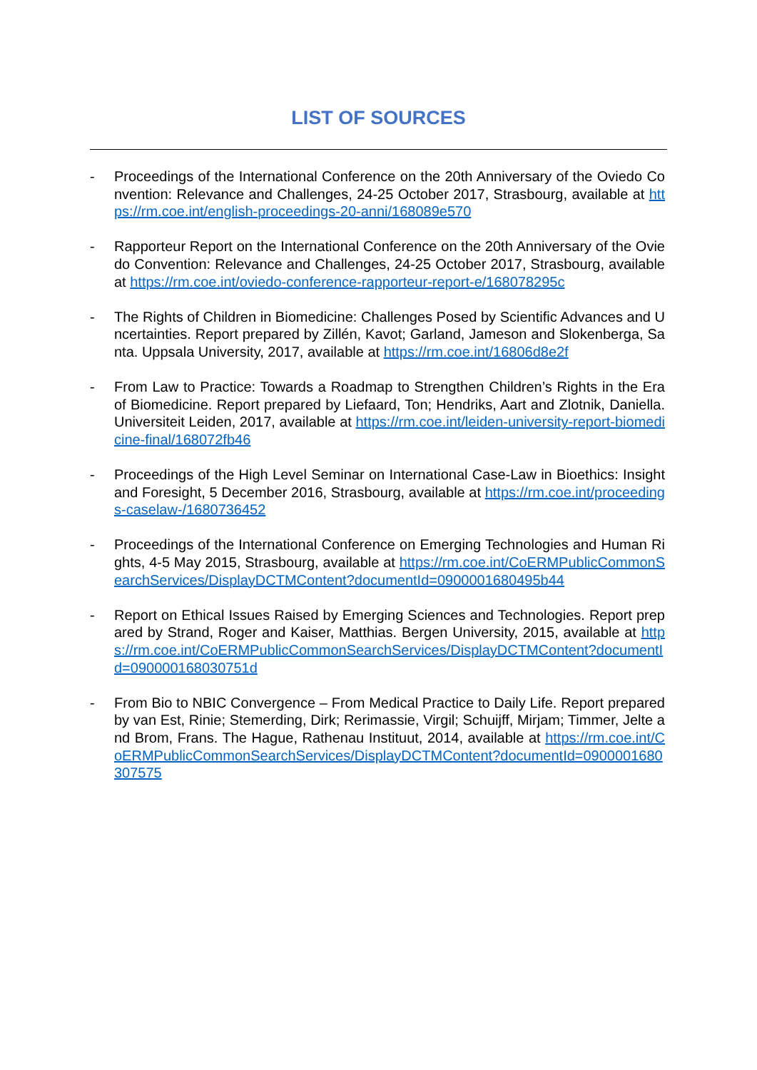LIST OF SOURCES
- Proceedings of the International Conference on the 20th Anniversary of the Oviedo Convention: Relevance and Challenges, 24-25 October 2017, Strasbourg, available at https://rm.coe.int/english-proceedings-20-anni/168089e570
- Rapporteur Report on the International Conference on the 20th Anniversary of the Oviedo Convention: Relevance and Challenges, 24-25 October 2017, Strasbourg, available at https://rm.coe.int/oviedo-conference-rapporteur-report-e/168078295c
- The Rights of Children in Biomedicine: Challenges Posed by Scientific Advances and Uncertainties. Report prepared by Zillén, Kavot; Garland, Jameson and Slokenberga, Santa. Uppsala University, 2017, available at https://rm.coe.int/16806d8e2f
- From Law to Practice: Towards a Roadmap to Strengthen Children’s Rights in the Era of Biomedicine. Report prepared by Liefaard, Ton; Hendriks, Aart and Zlotnik, Daniella. Universiteit Leiden, 2017, available at https://rm.coe.int/leiden-university-report-biomedicine-final/168072fb46
- Proceedings of the High Level Seminar on International Case-Law in Bioethics: Insight and Foresight, 5 December 2016, Strasbourg, available at https://rm.coe.int/proceedings-caselaw-/1680736452
- Proceedings of the International Conference on Emerging Technologies and Human Rights, 4-5 May 2015, Strasbourg, available at https://rm.coe.int/CoERMPublicCommonSearchServices/DisplayDCTMContent?documentId=0900001680495b44
- Report on Ethical Issues Raised by Emerging Sciences and Technologies. Report prepared by Strand, Roger and Kaiser, Matthias. Bergen University, 2015, available at https://rm.coe.int/CoERMPublicCommonSearchServices/DisplayDCTMContent?documentId=090000168030751d
- From Bio to NBIC Convergence – From Medical Practice to Daily Life. Report prepared by van Est, Rinie; Stemerding, Dirk; Rerimassie, Virgil; Schuijff, Mirjam; Timmer, Jelte and Brom, Frans. The Hague, Rathenau Instituut, 2014, available at https://rm.coe.int/CoERMPublicCommonSearchServices/DisplayDCTMContent?documentId=0900001680307575